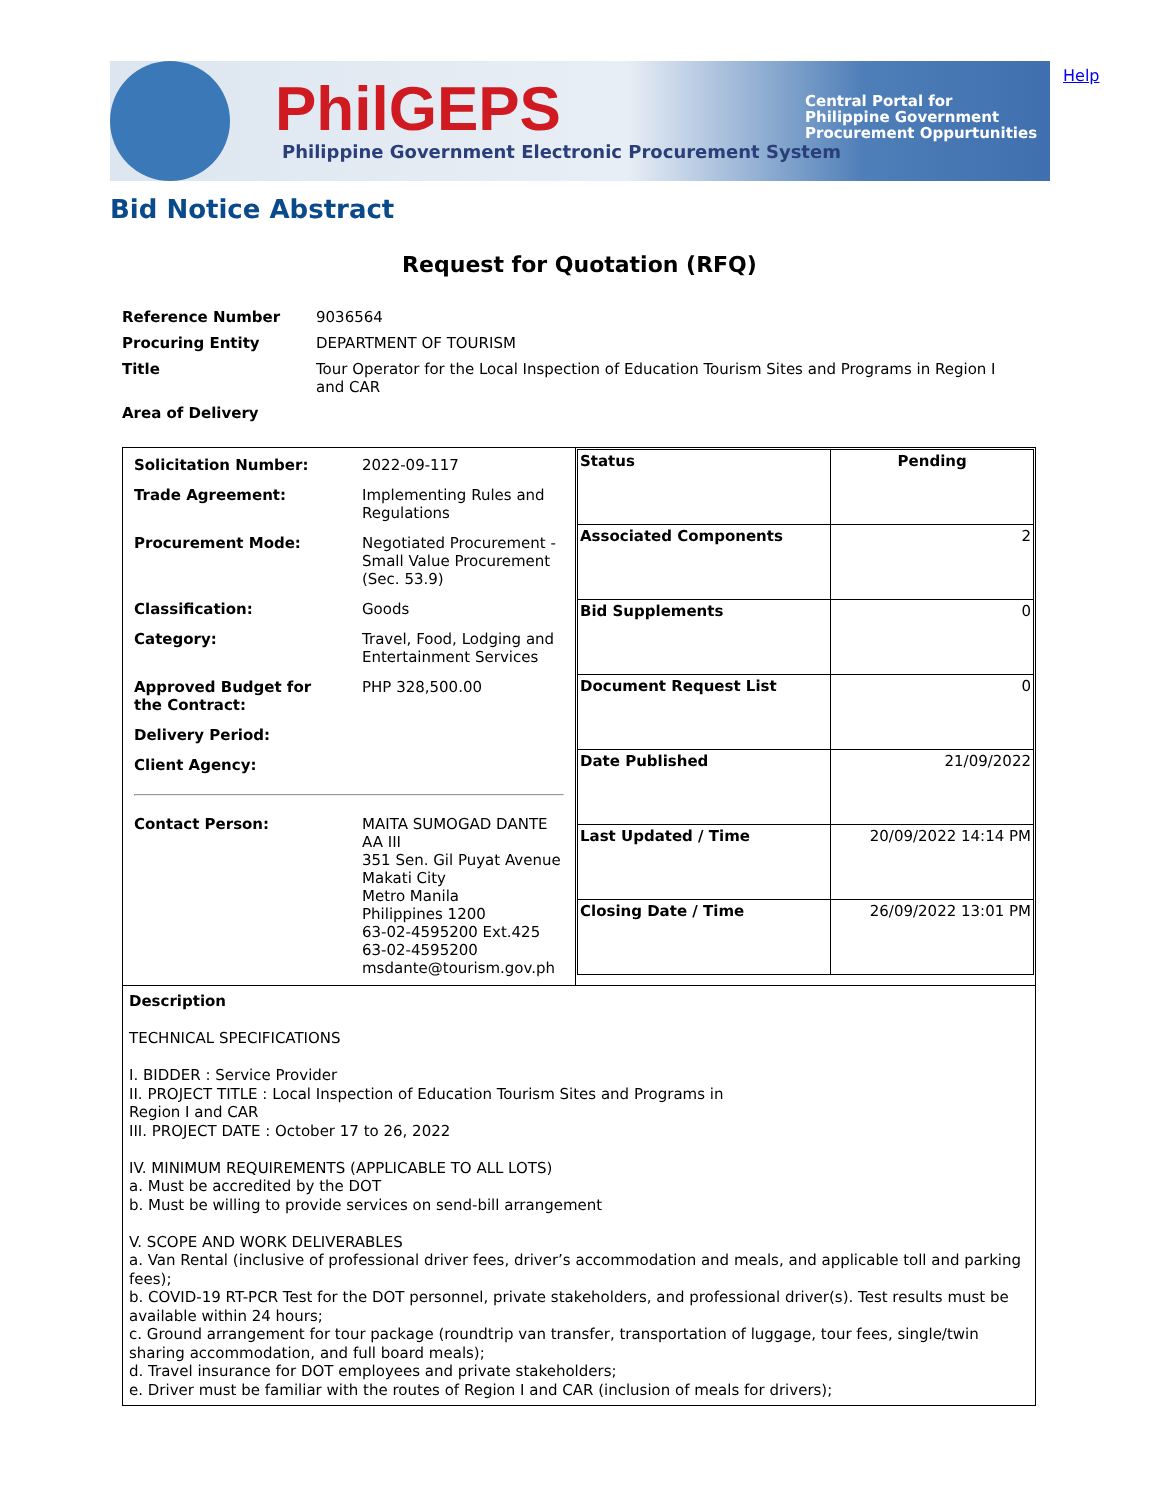PhilGEPS
Philippine Government Electronic Procurement System
Central Portal for
Philippine Government
Procurement Oppurtunities
Help
Bid Notice Abstract
Request for Quotation (RFQ)
| Reference Number | 9036564 |
| Procuring Entity | DEPARTMENT OF TOURISM |
| Title | Tour Operator for the Local Inspection of Education Tourism Sites and Programs in Region I and CAR |
| Area of Delivery | |
| / Solicitation Number: / 2022-09-117 / / Trade Agreement: / Implementing Rules and Regulations / / Procurement Mode: / Negotiated Procurement - Small Value Procurement (Sec. 53.9) / / Classification: / Goods / / Category: / Travel, Food, Lodging and Entertainment Services / / Approved Budget for the Contract: / PHP 328,500.00 / / Delivery Period: / / / Client Agency: / / / Contact Person: / MAITA SUMOGAD DANTE AA III 351 Sen. Gil Puyat Avenue Makati City Metro Manila Philippines 1200 63-02-4595200 Ext.425 63-02-4595200 msdante@tourism.gov.ph / | / Status / Pending / / Associated Components / 2 / / Bid Supplements / 0 / / Document Request List / 0 / / Date Published / 21/09/2022 / / Last Updated / Time / 20/09/2022 14:14 PM / / Closing Date / Time / 26/09/2022 13:01 PM / |
| Description TECHNICAL SPECIFICATIONS I. BIDDER : Service Provider II. PROJECT TITLE : Local Inspection of Education Tourism Sites and Programs in Region I and CAR III. PROJECT DATE : October 17 to 26, 2022 IV. MINIMUM REQUIREMENTS (APPLICABLE TO ALL LOTS) a. Must be accredited by the DOT b. Must be willing to provide services on send-bill arrangement V. SCOPE AND WORK DELIVERABLES a. Van Rental (inclusive of professional driver fees, driver’s accommodation and meals, and applicable toll and parking fees); b. COVID-19 RT-PCR Test for the DOT personnel, private stakeholders, and professional driver(s). Test results must be available within 24 hours; c. Ground arrangement for tour package (roundtrip van transfer, transportation of luggage, tour fees, single/twin sharing accommodation, and full board meals); d. Travel insurance for DOT employees and private stakeholders; e. Driver must be familiar with the routes of Region I and CAR (inclusion of meals for drivers); | |